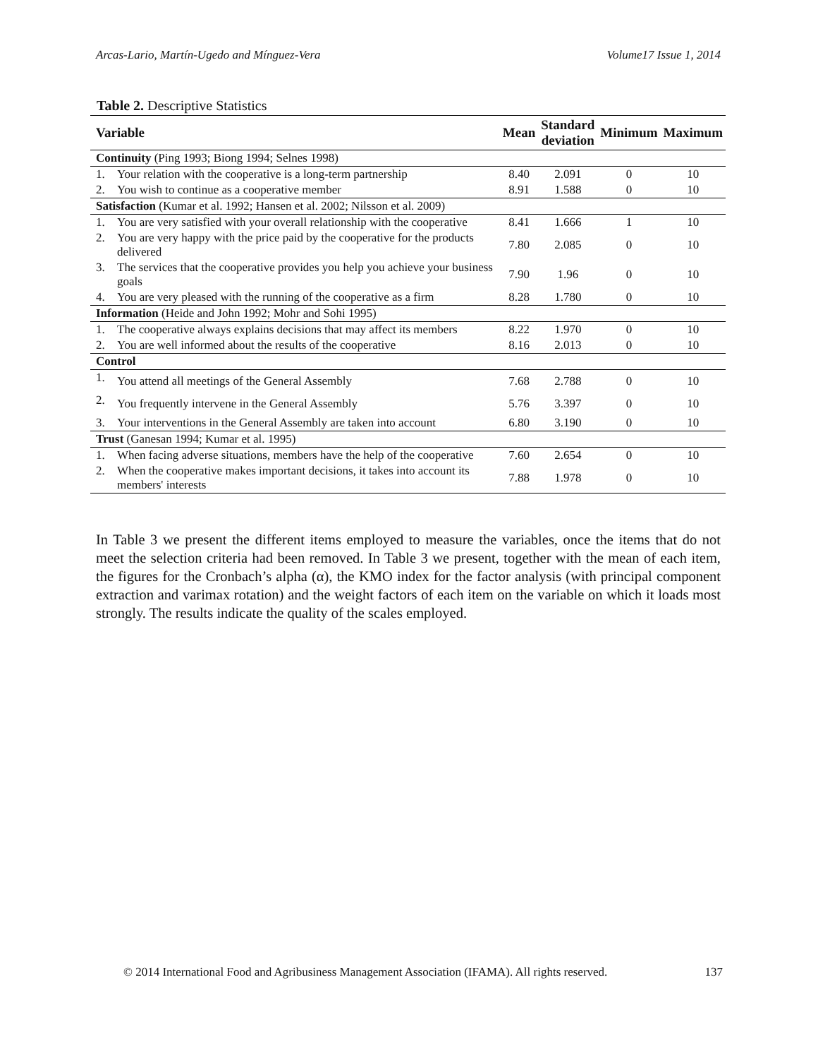Arcas-Lario, Martín-Ugedo and Mínguez-Vera Volume17 Issue 1, 2014
Table 2. Descriptive Statistics
| Variable | | Mean | Standard deviation | Minimum | Maximum |
| --- | --- | --- | --- | --- | --- |
| Continuity (Ping 1993; Biong 1994; Selnes 1998) | | | | | |
| 1. | Your relation with the cooperative is a long-term partnership | 8.40 | 2.091 | 0 | 10 |
| 2. | You wish to continue as a cooperative member | 8.91 | 1.588 | 0 | 10 |
| Satisfaction (Kumar et al. 1992; Hansen et al. 2002; Nilsson et al. 2009) | | | | | |
| 1. | You are very satisfied with your overall relationship with the cooperative | 8.41 | 1.666 | 1 | 10 |
| 2. | You are very happy with the price paid by the cooperative for the products delivered | 7.80 | 2.085 | 0 | 10 |
| 3. | The services that the cooperative provides you help you achieve your business goals | 7.90 | 1.96 | 0 | 10 |
| 4. | You are very pleased with the running of the cooperative as a firm | 8.28 | 1.780 | 0 | 10 |
| Information (Heide and John 1992; Mohr and Sohi 1995) | | | | | |
| 1. | The cooperative always explains decisions that may affect its members | 8.22 | 1.970 | 0 | 10 |
| 2. | You are well informed about the results of the cooperative | 8.16 | 2.013 | 0 | 10 |
| Control | | | | | |
| 1. | You attend all meetings of the General Assembly | 7.68 | 2.788 | 0 | 10 |
| 2. | You frequently intervene in the General Assembly | 5.76 | 3.397 | 0 | 10 |
| 3. | Your interventions in the General Assembly are taken into account | 6.80 | 3.190 | 0 | 10 |
| Trust (Ganesan 1994; Kumar et al. 1995) | | | | | |
| 1. | When facing adverse situations, members have the help of the cooperative | 7.60 | 2.654 | 0 | 10 |
| 2. | When the cooperative makes important decisions, it takes into account its members' interests | 7.88 | 1.978 | 0 | 10 |
In Table 3 we present the different items employed to measure the variables, once the items that do not meet the selection criteria had been removed. In Table 3 we present, together with the mean of each item, the figures for the Cronbach’s alpha (α), the KMO index for the factor analysis (with principal component extraction and varimax rotation) and the weight factors of each item on the variable on which it loads most strongly. The results indicate the quality of the scales employed.
© 2014 International Food and Agribusiness Management Association (IFAMA). All rights reserved. 137